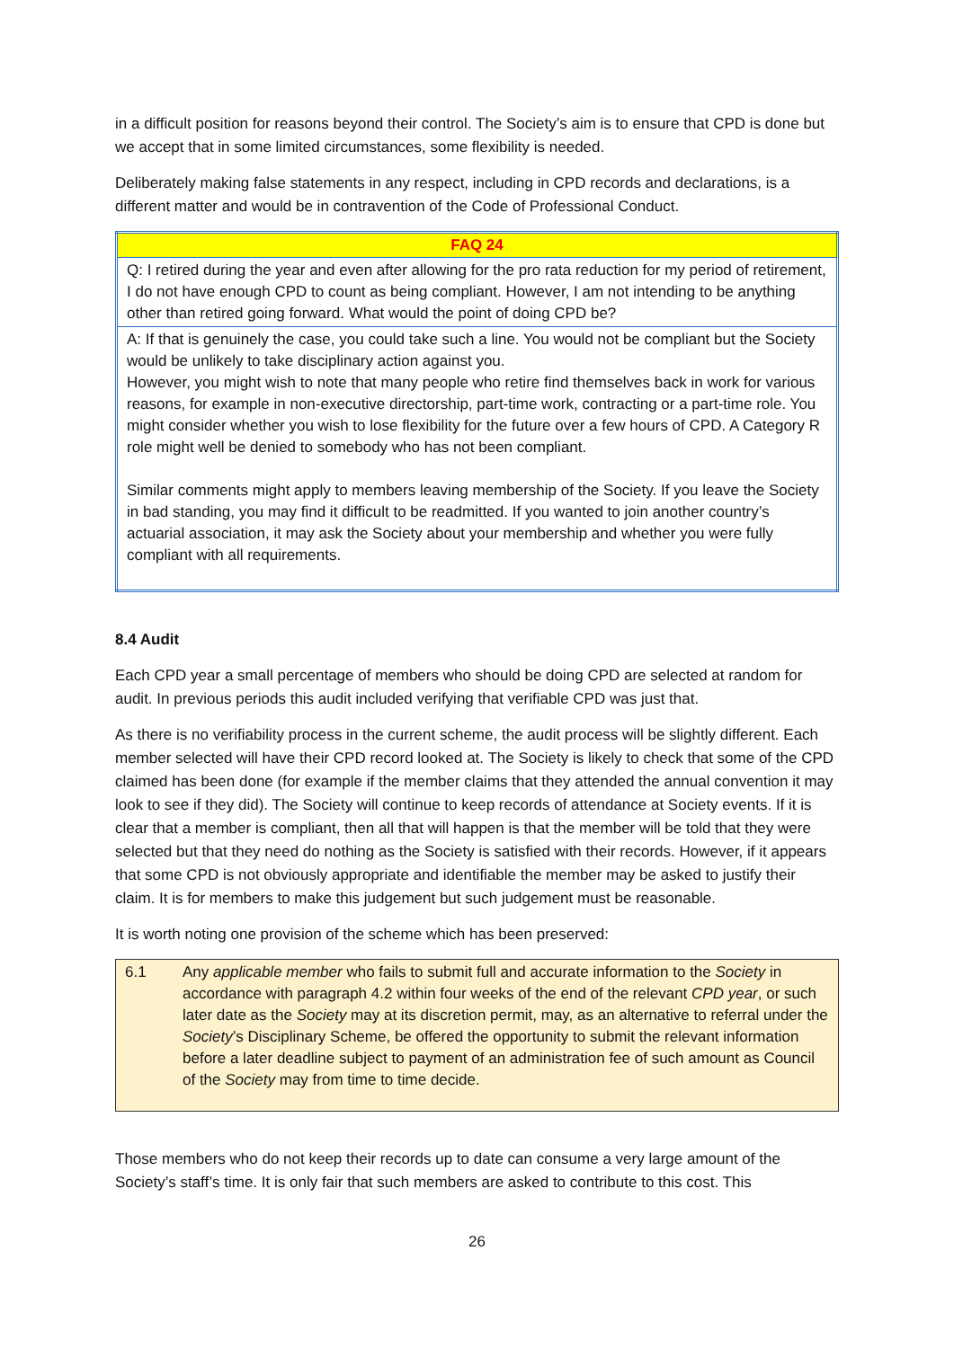in a difficult position for reasons beyond their control. The Society’s aim is to ensure that CPD is done but we accept that in some limited circumstances, some flexibility is needed.
Deliberately making false statements in any respect, including in CPD records and declarations, is a different matter and would be in contravention of the Code of Professional Conduct.
| FAQ 24 |
| --- |
| Q: I retired during the year and even after allowing for the pro rata reduction for my period of retirement, I do not have enough CPD to count as being compliant. However, I am not intending to be anything other than retired going forward. What would the point of doing CPD be? |
| A: If that is genuinely the case, you could take such a line. You would not be compliant but the Society would be unlikely to take disciplinary action against you. However, you might wish to note that many people who retire find themselves back in work for various reasons, for example in non-executive directorship, part-time work, contracting or a part-time role. You might consider whether you wish to lose flexibility for the future over a few hours of CPD. A Category R role might well be denied to somebody who has not been compliant. Similar comments might apply to members leaving membership of the Society. If you leave the Society in bad standing, you may find it difficult to be readmitted. If you wanted to join another country’s actuarial association, it may ask the Society about your membership and whether you were fully compliant with all requirements. |
8.4 Audit
Each CPD year a small percentage of members who should be doing CPD are selected at random for audit. In previous periods this audit included verifying that verifiable CPD was just that.
As there is no verifiability process in the current scheme, the audit process will be slightly different. Each member selected will have their CPD record looked at. The Society is likely to check that some of the CPD claimed has been done (for example if the member claims that they attended the annual convention it may look to see if they did). The Society will continue to keep records of attendance at Society events. If it is clear that a member is compliant, then all that will happen is that the member will be told that they were selected but that they need do nothing as the Society is satisfied with their records. However, if it appears that some CPD is not obviously appropriate and identifiable the member may be asked to justify their claim. It is for members to make this judgement but such judgement must be reasonable.
It is worth noting one provision of the scheme which has been preserved:
6.1 Any applicable member who fails to submit full and accurate information to the Society in accordance with paragraph 4.2 within four weeks of the end of the relevant CPD year, or such later date as the Society may at its discretion permit, may, as an alternative to referral under the Society’s Disciplinary Scheme, be offered the opportunity to submit the relevant information before a later deadline subject to payment of an administration fee of such amount as Council of the Society may from time to time decide.
Those members who do not keep their records up to date can consume a very large amount of the Society’s staff’s time. It is only fair that such members are asked to contribute to this cost. This
26